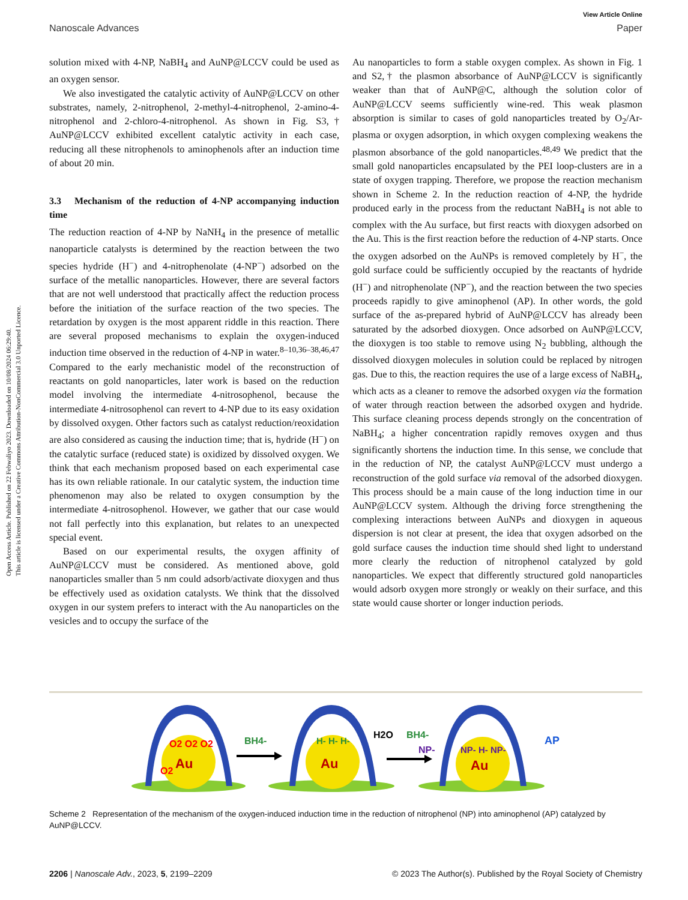View Article Online
Nanoscale Advances Paper
Open Access Article. Published on 22 Febwaliyo 2023. Downloaded on 10/08/2024 06:29:40.
This article is licensed under a Creative Commons Attribution-NonCommercial 3.0 Unported Licence.
solution mixed with 4-NP, NaBH<sub>4</sub> and AuNP@LCCV could be used as an oxygen sensor.
We also investigated the catalytic activity of AuNP@LCCV on other substrates, namely, 2-nitrophenol, 2-methyl-4-nitrophenol, 2-amino-4-nitrophenol and 2-chloro-4-nitrophenol. As shown in Fig. S3,† AuNP@LCCV exhibited excellent catalytic activity in each case, reducing all these nitrophenols to aminophenols after an induction time of about 20 min.
3.3 Mechanism of the reduction of 4-NP accompanying induction time
The reduction reaction of 4-NP by NaNH<sub>4</sub> in the presence of metallic nanoparticle catalysts is determined by the reaction between the two species hydride (H<sup>−</sup>) and 4-nitrophenolate (4-NP<sup>−</sup>) adsorbed on the surface of the metallic nanoparticles. However, there are several factors that are not well understood that practically affect the reduction process before the initiation of the surface reaction of the two species. The retardation by oxygen is the most apparent riddle in this reaction. There are several proposed mechanisms to explain the oxygen-induced induction time observed in the reduction of 4-NP in water.<sup>8–10,36–38,46,47</sup> Compared to the early mechanistic model of the reconstruction of reactants on gold nanoparticles, later work is based on the reduction model involving the intermediate 4-nitrosophenol, because the intermediate 4-nitrosophenol can revert to 4-NP due to its easy oxidation by dissolved oxygen. Other factors such as catalyst reduction/reoxidation are also considered as causing the induction time; that is, hydride (H<sup>−</sup>) on the catalytic surface (reduced state) is oxidized by dissolved oxygen. We think that each mechanism proposed based on each experimental case has its own reliable rationale. In our catalytic system, the induction time phenomenon may also be related to oxygen consumption by the intermediate 4-nitrosophenol. However, we gather that our case would not fall perfectly into this explanation, but relates to an unexpected special event.
Based on our experimental results, the oxygen affinity of AuNP@LCCV must be considered. As mentioned above, gold nanoparticles smaller than 5 nm could adsorb/activate dioxygen and thus be effectively used as oxidation catalysts. We think that the dissolved oxygen in our system prefers to interact with the Au nanoparticles on the vesicles and to occupy the surface of the
Au nanoparticles to form a stable oxygen complex. As shown in Fig. 1 and S2,† the plasmon absorbance of AuNP@LCCV is significantly weaker than that of AuNP@C, although the solution color of AuNP@LCCV seems sufficiently wine-red. This weak plasmon absorption is similar to cases of gold nanoparticles treated by O<sub>2</sub>/Ar-plasma or oxygen adsorption, in which oxygen complexing weakens the plasmon absorbance of the gold nanoparticles.<sup>48,49</sup> We predict that the small gold nanoparticles encapsulated by the PEI loop-clusters are in a state of oxygen trapping. Therefore, we propose the reaction mechanism shown in Scheme 2. In the reduction reaction of 4-NP, the hydride produced early in the process from the reductant NaBH<sub>4</sub> is not able to complex with the Au surface, but first reacts with dioxygen adsorbed on the Au. This is the first reaction before the reduction of 4-NP starts. Once the oxygen adsorbed on the AuNPs is removed completely by H<sup>−</sup>, the gold surface could be sufficiently occupied by the reactants of hydride (H<sup>−</sup>) and nitrophenolate (NP<sup>−</sup>), and the reaction between the two species proceeds rapidly to give aminophenol (AP). In other words, the gold surface of the as-prepared hybrid of AuNP@LCCV has already been saturated by the adsorbed dioxygen. Once adsorbed on AuNP@LCCV, the dioxygen is too stable to remove using N<sub>2</sub> bubbling, although the dissolved dioxygen molecules in solution could be replaced by nitrogen gas. Due to this, the reaction requires the use of a large excess of NaBH<sub>4</sub>, which acts as a cleaner to remove the adsorbed oxygen via the formation of water through reaction between the adsorbed oxygen and hydride. This surface cleaning process depends strongly on the concentration of NaBH<sub>4</sub>; a higher concentration rapidly removes oxygen and thus significantly shortens the induction time. In this sense, we conclude that in the reduction of NP, the catalyst AuNP@LCCV must undergo a reconstruction of the gold surface via removal of the adsorbed dioxygen. This process should be a main cause of the long induction time in our AuNP@LCCV system. Although the driving force strengthening the complexing interactions between AuNPs and dioxygen in aqueous dispersion is not clear at present, the idea that oxygen adsorbed on the gold surface causes the induction time should shed light to understand more clearly the reduction of nitrophenol catalyzed by gold nanoparticles. We expect that differently structured gold nanoparticles would adsorb oxygen more strongly or weakly on their surface, and this state would cause shorter or longer induction periods.
Au
O2 O2 O2
O2
BH4-
Au
H- H- H-
H2O
BH4-
NP-
Au
NP- H- NP-
AP
Scheme 2 Representation of the mechanism of the oxygen-induced induction time in the reduction of nitrophenol (NP) into aminophenol (AP) catalyzed by AuNP@LCCV.
2206 | Nanoscale Adv., 2023, 5, 2199–2209 © 2023 The Author(s). Published by the Royal Society of Chemistry